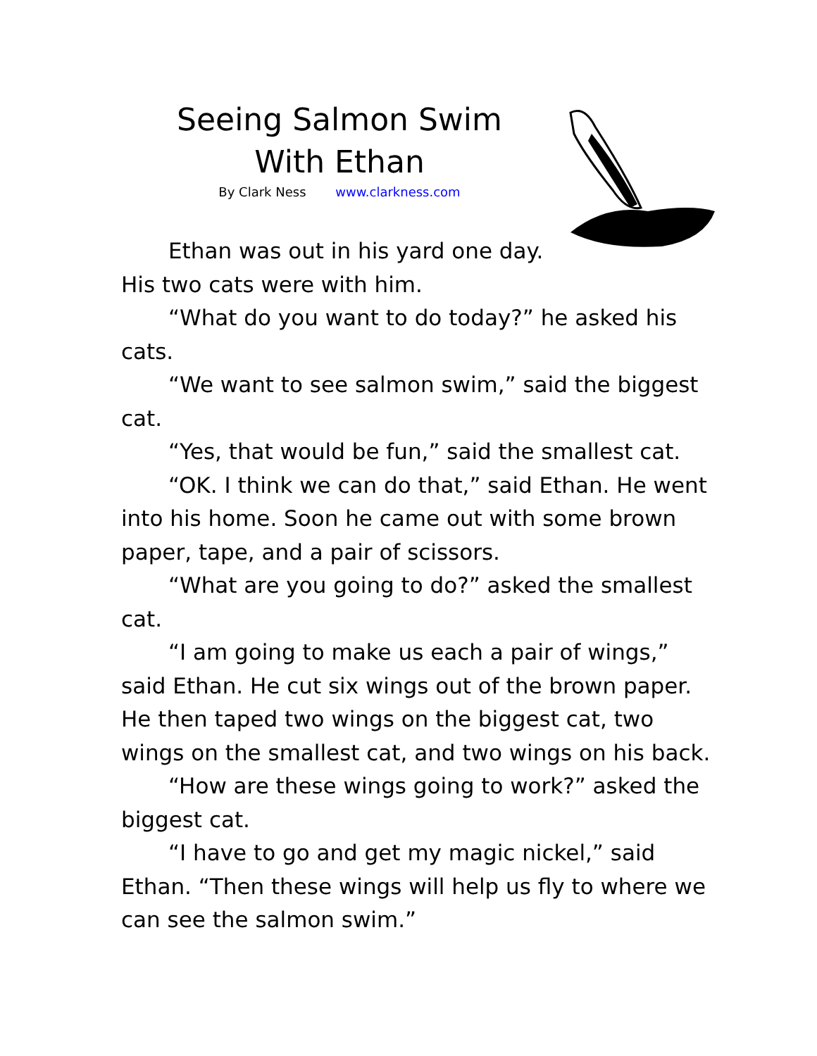Seeing Salmon Swim
With Ethan
By Clark Ness www.clarkness.com
Ethan was out in his yard one day.
His two cats were with him.
“What do you want to do today?” he asked his cats.
“We want to see salmon swim,” said the biggest cat.
“Yes, that would be fun,” said the smallest cat.
“OK. I think we can do that,” said Ethan. He went into his home. Soon he came out with some brown paper, tape, and a pair of scissors.
“What are you going to do?” asked the smallest cat.
“I am going to make us each a pair of wings,” said Ethan. He cut six wings out of the brown paper. He then taped two wings on the biggest cat, two wings on the smallest cat, and two wings on his back.
“How are these wings going to work?” asked the biggest cat.
“I have to go and get my magic nickel,” said Ethan. “Then these wings will help us fly to where we can see the salmon swim.”